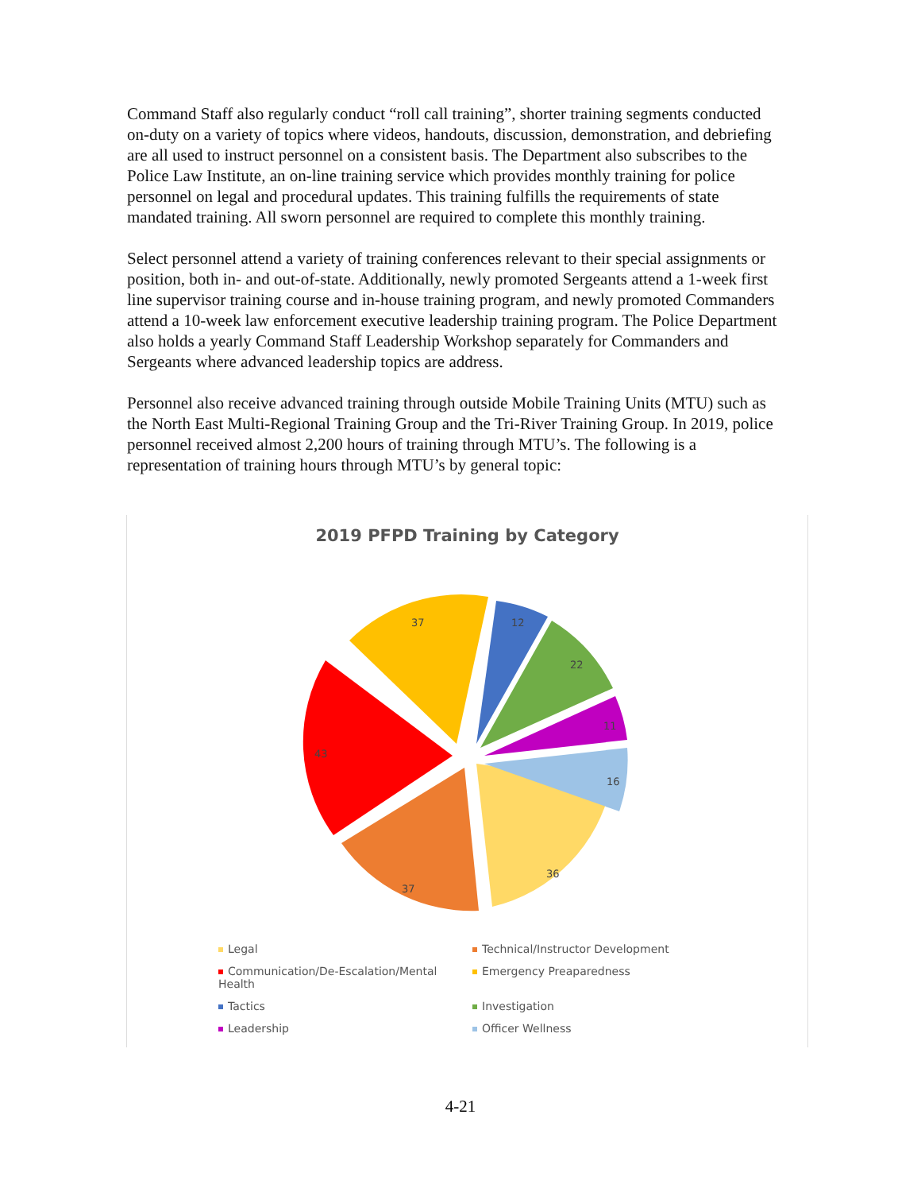Command Staff also regularly conduct “roll call training”, shorter training segments conducted on-duty on a variety of topics where videos, handouts, discussion, demonstration, and debriefing are all used to instruct personnel on a consistent basis. The Department also subscribes to the Police Law Institute, an on-line training service which provides monthly training for police personnel on legal and procedural updates. This training fulfills the requirements of state mandated training. All sworn personnel are required to complete this monthly training.
Select personnel attend a variety of training conferences relevant to their special assignments or position, both in- and out-of-state. Additionally, newly promoted Sergeants attend a 1-week first line supervisor training course and in-house training program, and newly promoted Commanders attend a 10-week law enforcement executive leadership training program. The Police Department also holds a yearly Command Staff Leadership Workshop separately for Commanders and Sergeants where advanced leadership topics are address.
Personnel also receive advanced training through outside Mobile Training Units (MTU) such as the North East Multi-Regional Training Group and the Tri-River Training Group. In 2019, police personnel received almost 2,200 hours of training through MTU’s. The following is a representation of training hours through MTU’s by general topic:
2019 PFPD Training by Category
37
12
22
11
16
36
37
43
Legal
Technical/Instructor Development
Communication/De-Escalation/Mental Health
Emergency Preaparedness
Tactics
Investigation
Leadership
Officer Wellness
4-21